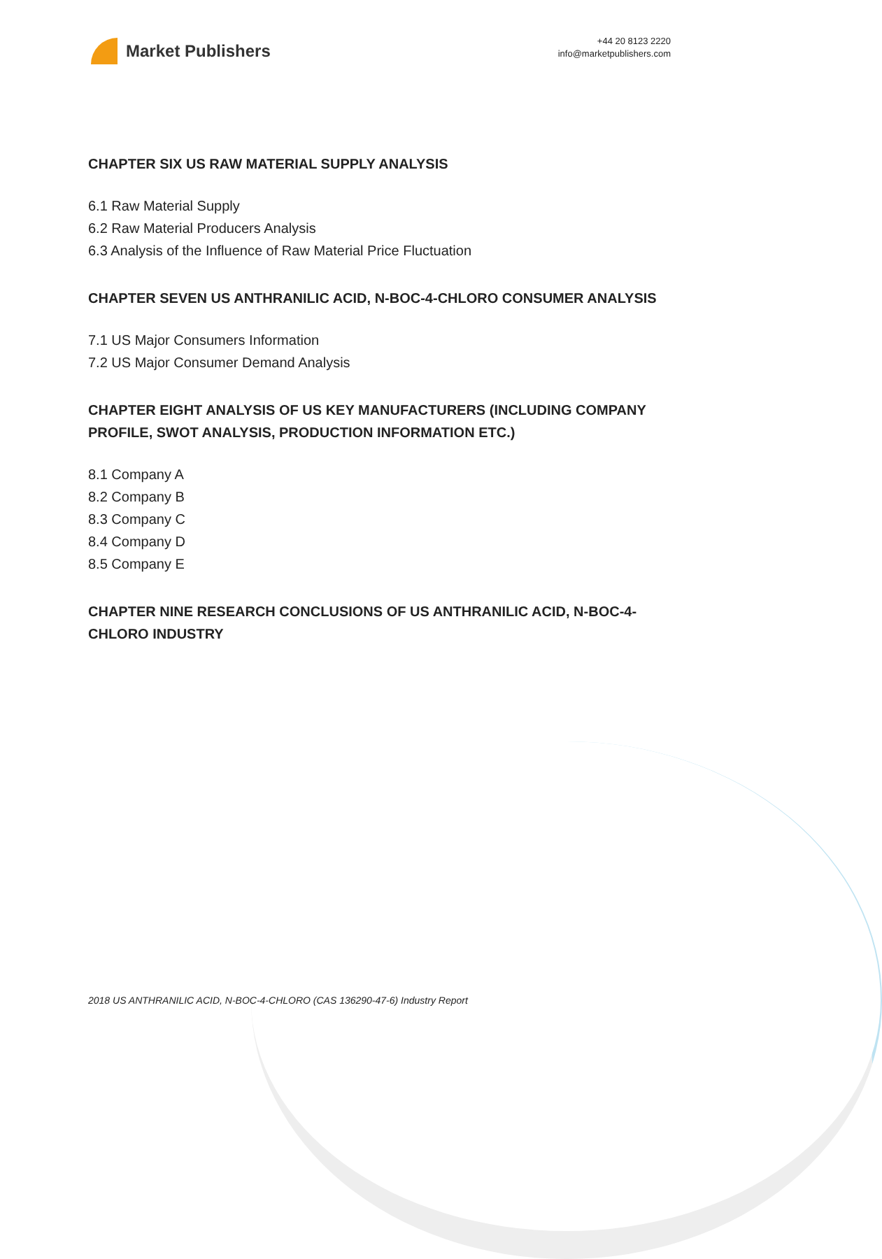Market Publishers
+44 20 8123 2220
info@marketpublishers.com
CHAPTER SIX US RAW MATERIAL SUPPLY ANALYSIS
6.1 Raw Material Supply
6.2 Raw Material Producers Analysis
6.3 Analysis of the Influence of Raw Material Price Fluctuation
CHAPTER SEVEN US ANTHRANILIC ACID, N-BOC-4-CHLORO CONSUMER ANALYSIS
7.1 US Major Consumers Information
7.2 US Major Consumer Demand Analysis
CHAPTER EIGHT ANALYSIS OF US KEY MANUFACTURERS (INCLUDING COMPANY PROFILE, SWOT ANALYSIS, PRODUCTION INFORMATION ETC.)
8.1 Company A
8.2 Company B
8.3 Company C
8.4 Company D
8.5 Company E
CHAPTER NINE RESEARCH CONCLUSIONS OF US ANTHRANILIC ACID, N-BOC-4-CHLORO INDUSTRY
2018 US ANTHRANILIC ACID, N-BOC-4-CHLORO (CAS 136290-47-6) Industry Report